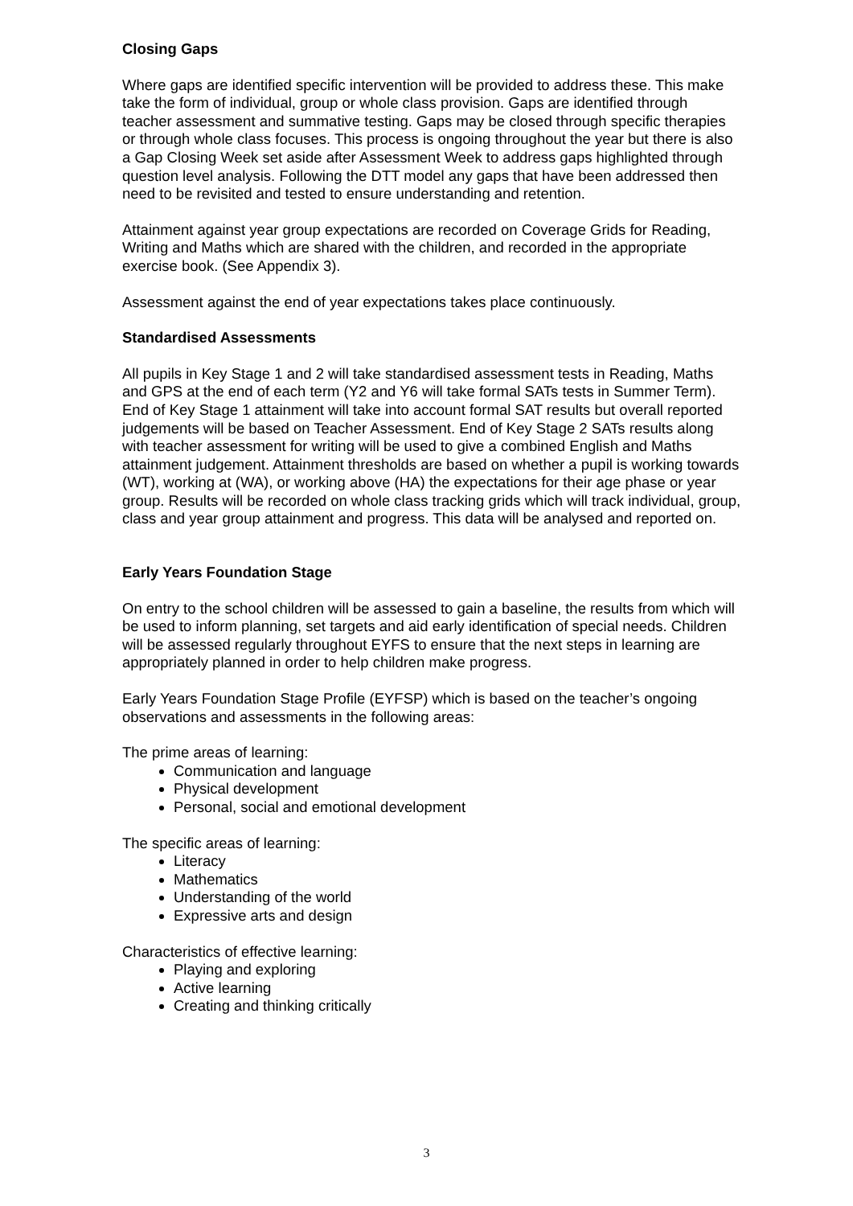Closing Gaps
Where gaps are identified specific intervention will be provided to address these. This make take the form of individual, group or whole class provision. Gaps are identified through teacher assessment and summative testing. Gaps may be closed through specific therapies or through whole class focuses. This process is ongoing throughout the year but there is also a Gap Closing Week set aside after Assessment Week to address gaps highlighted through question level analysis. Following the DTT model any gaps that have been addressed then need to be revisited and tested to ensure understanding and retention.
Attainment against year group expectations are recorded on Coverage Grids for Reading, Writing and Maths which are shared with the children, and recorded in the appropriate exercise book. (See Appendix 3).
Assessment against the end of year expectations takes place continuously.
Standardised Assessments
All pupils in Key Stage 1 and 2 will take standardised assessment tests in Reading, Maths and GPS at the end of each term (Y2 and Y6 will take formal SATs tests in Summer Term). End of Key Stage 1 attainment will take into account formal SAT results but overall reported judgements will be based on Teacher Assessment. End of Key Stage 2 SATs results along with teacher assessment for writing will be used to give a combined English and Maths attainment judgement. Attainment thresholds are based on whether a pupil is working towards (WT), working at (WA), or working above (HA) the expectations for their age phase or year group. Results will be recorded on whole class tracking grids which will track individual, group, class and year group attainment and progress. This data will be analysed and reported on.
Early Years Foundation Stage
On entry to the school children will be assessed to gain a baseline, the results from which will be used to inform planning, set targets and aid early identification of special needs. Children will be assessed regularly throughout EYFS to ensure that the next steps in learning are appropriately planned in order to help children make progress.
Early Years Foundation Stage Profile (EYFSP) which is based on the teacher’s ongoing observations and assessments in the following areas:
The prime areas of learning:
Communication and language
Physical development
Personal, social and emotional development
The specific areas of learning:
Literacy
Mathematics
Understanding of the world
Expressive arts and design
Characteristics of effective learning:
Playing and exploring
Active learning
Creating and thinking critically
3